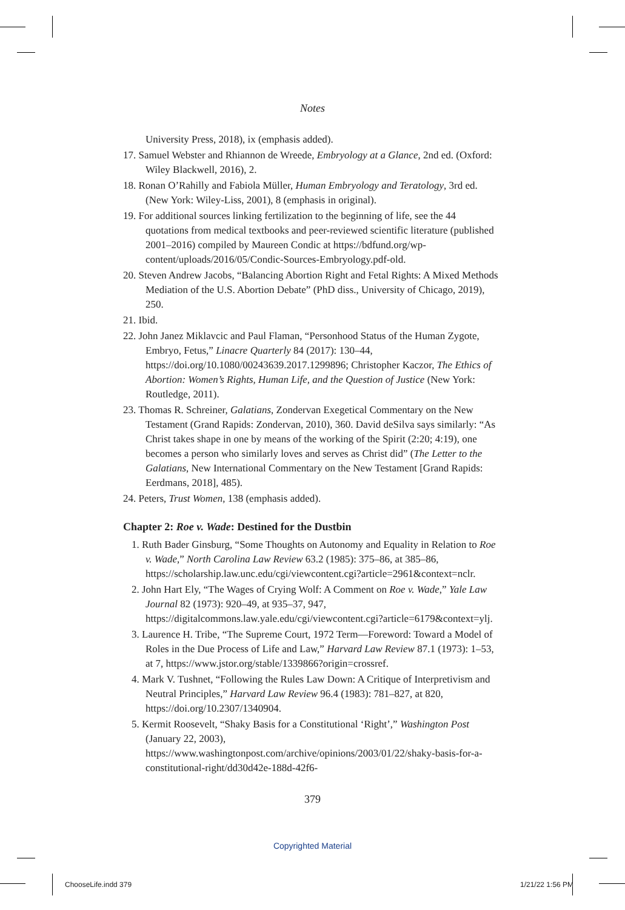Notes
University Press, 2018), ix (emphasis added).
17. Samuel Webster and Rhiannon de Wreede, Embryology at a Glance, 2nd ed. (Oxford: Wiley Blackwell, 2016), 2.
18. Ronan O’Rahilly and Fabiola Müller, Human Embryology and Teratology, 3rd ed. (New York: Wiley-Liss, 2001), 8 (emphasis in original).
19. For additional sources linking fertilization to the beginning of life, see the 44 quotations from medical textbooks and peer-reviewed scientific literature (published 2001–2016) compiled by Maureen Condic at https://bdfund.org/wp-content/uploads/2016/05/Condic-Sources-Embryology.pdf-old.
20. Steven Andrew Jacobs, “Balancing Abortion Right and Fetal Rights: A Mixed Methods Mediation of the U.S. Abortion Debate” (PhD diss., University of Chicago, 2019), 250.
21. Ibid.
22. John Janez Miklavcic and Paul Flaman, “Personhood Status of the Human Zygote, Embryo, Fetus,” Linacre Quarterly 84 (2017): 130–44, https://doi.org/10.1080/00243639.2017.1299896; Christopher Kaczor, The Ethics of Abortion: Women’s Rights, Human Life, and the Question of Justice (New York: Routledge, 2011).
23. Thomas R. Schreiner, Galatians, Zondervan Exegetical Commentary on the New Testament (Grand Rapids: Zondervan, 2010), 360. David deSilva says similarly: “As Christ takes shape in one by means of the working of the Spirit (2:20; 4:19), one becomes a person who similarly loves and serves as Christ did” (The Letter to the Galatians, New International Commentary on the New Testament [Grand Rapids: Eerdmans, 2018], 485).
24. Peters, Trust Women, 138 (emphasis added).
Chapter 2: Roe v. Wade: Destined for the Dustbin
1. Ruth Bader Ginsburg, “Some Thoughts on Autonomy and Equality in Relation to Roe v. Wade,” North Carolina Law Review 63.2 (1985): 375–86, at 385–86, https://scholarship.law.unc.edu/cgi/viewcontent.cgi?article=2961&context=nclr.
2. John Hart Ely, “The Wages of Crying Wolf: A Comment on Roe v. Wade,” Yale Law Journal 82 (1973): 920–49, at 935–37, 947, https://digitalcommons.law.yale.edu/cgi/viewcontent.cgi?article=6179&context=ylj.
3. Laurence H. Tribe, “The Supreme Court, 1972 Term—Foreword: Toward a Model of Roles in the Due Process of Life and Law,” Harvard Law Review 87.1 (1973): 1–53, at 7, https://www.jstor.org/stable/1339866?origin=crossref.
4. Mark V. Tushnet, “Following the Rules Law Down: A Critique of Interpretivism and Neutral Principles,” Harvard Law Review 96.4 (1983): 781–827, at 820, https://doi.org/10.2307/1340904.
5. Kermit Roosevelt, “Shaky Basis for a Constitutional ‘Right’,” Washington Post (January 22, 2003), https://www.washingtonpost.com/archive/opinions/2003/01/22/shaky-basis-for-a-constitutional-right/dd30d42e-188d-42f6-
379
Copyrighted Material
ChooseLife.indd 379 1/21/22 1:56 PM